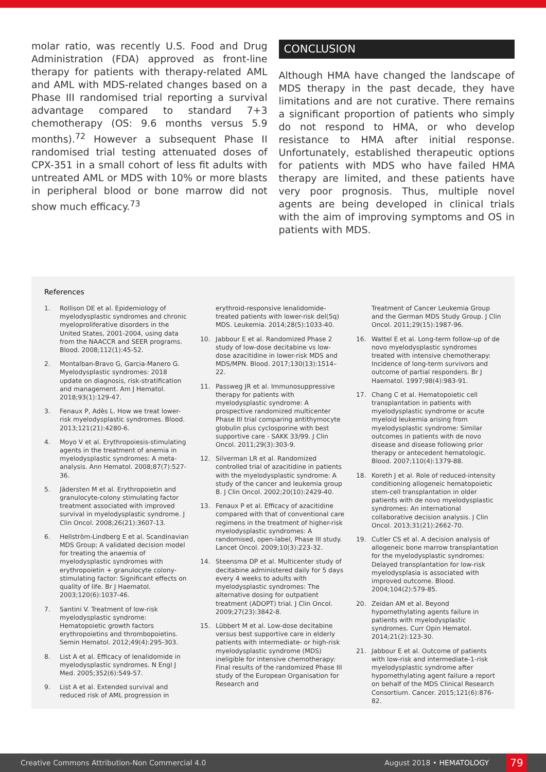molar ratio, was recently U.S. Food and Drug Administration (FDA) approved as front-line therapy for patients with therapy-related AML and AML with MDS-related changes based on a Phase III randomised trial reporting a survival advantage compared to standard 7+3 chemotherapy (OS: 9.6 months versus 5.9 months).<sup>72</sup> However a subsequent Phase II randomised trial testing attenuated doses of CPX-351 in a small cohort of less fit adults with untreated AML or MDS with 10% or more blasts in peripheral blood or bone marrow did not show much efficacy.<sup>73</sup>
CONCLUSION
Although HMA have changed the landscape of MDS therapy in the past decade, they have limitations and are not curative. There remains a significant proportion of patients who simply do not respond to HMA, or who develop resistance to HMA after initial response. Unfortunately, established therapeutic options for patients with MDS who have failed HMA therapy are limited, and these patients have very poor prognosis. Thus, multiple novel agents are being developed in clinical trials with the aim of improving symptoms and OS in patients with MDS.
References
1. Rollison DE et al. Epidemiology of myelodysplastic syndromes and chronic myeloproliferative disorders in the United States, 2001-2004, using data from the NAACCR and SEER programs. Blood. 2008;112(1):45-52.
2. Montalban-Bravo G, Garcia-Manero G. Myelodysplastic syndromes: 2018 update on diagnosis, risk-stratification and management. Am J Hematol. 2018;93(1):129-47.
3. Fenaux P, Adès L. How we treat lower-risk myelodysplastic syndromes. Blood. 2013;121(21):4280-6.
4. Moyo V et al. Erythropoiesis-stimulating agents in the treatment of anemia in myelodysplastic syndromes: A meta-analysis. Ann Hematol. 2008;87(7):527-36.
5. Jädersten M et al. Erythropoietin and granulocyte-colony stimulating factor treatment associated with improved survival in myelodysplastic syndrome. J Clin Oncol. 2008;26(21):3607-13.
6. Hellström-Lindberg E et al. Scandinavian MDS Group; A validated decision model for treating the anaemia of myelodysplastic syndromes with erythropoietin + granulocyte colony-stimulating factor: Significant effects on quality of life. Br J Haematol. 2003;120(6):1037-46.
7. Santini V. Treatment of low-risk myelodysplastic syndrome: Hematopoietic growth factors erythropoietins and thrombopoietins. Semin Hematol. 2012;49(4):295-303.
8. List A et al. Efficacy of lenalidomide in myelodysplastic syndromes. N Engl J Med. 2005;352(6):549-57.
9. List A et al. Extended survival and reduced risk of AML progression in
erythroid-responsive lenalidomide-treated patients with lower-risk del(5q) MDS. Leukemia. 2014;28(5):1033-40.
10. Jabbour E et al. Randomized Phase 2 study of low-dose decitabine vs low-dose azacitidine in lower-risk MDS and MDS/MPN. Blood. 2017;130(13):1514–22.
11. Passweg JR et al. Immunosuppressive therapy for patients with myelodysplastic syndrome: A prospective randomized multicenter Phase III trial comparing antithymocyte globulin plus cyclosporine with best supportive care - SAKK 33/99. J Clin Oncol. 2011;29(3):303-9.
12. Silverman LR et al. Randomized controlled trial of azacitidine in patients with the myelodysplastic syndrome: A study of the cancer and leukemia group B. J Clin Oncol. 2002;20(10):2429-40.
13. Fenaux P et al. Efficacy of azacitidine compared with that of conventional care regimens in the treatment of higher-risk myelodysplastic syndromes: A randomised, open-label, Phase III study. Lancet Oncol. 2009;10(3):223-32.
14. Steensma DP et al. Multicenter study of decitabine administered daily for 5 days every 4 weeks to adults with myelodysplastic syndromes: The alternative dosing for outpatient treatment (ADOPT) trial. J Clin Oncol. 2009;27(23):3842-8.
15. Lübbert M et al. Low-dose decitabine versus best supportive care in elderly patients with intermediate- or high-risk myelodysplastic syndrome (MDS) ineligible for intensive chemotherapy: Final results of the randomized Phase III study of the European Organisation for Research and
Treatment of Cancer Leukemia Group and the German MDS Study Group. J Clin Oncol. 2011;29(15):1987-96.
16. Wattel E et al. Long-term follow-up of de novo myelodysplastic syndromes treated with intensive chemotherapy: Incidence of long-term survivors and outcome of partial responders. Br J Haematol. 1997;98(4):983-91.
17. Chang C et al. Hematopoietic cell transplantation in patients with myelodysplastic syndrome or acute myeloid leukemia arising from myelodysplastic syndrome: Similar outcomes in patients with de novo disease and disease following prior therapy or antecedent hematologic. Blood. 2007;110(4):1379-88.
18. Koreth J et al. Role of reduced-intensity conditioning allogeneic hematopoietic stem-cell transplantation in older patients with de novo myelodysplastic syndromes: An international collaborative decision analysis. J Clin Oncol. 2013;31(21):2662-70.
19. Cutler CS et al. A decision analysis of allogeneic bone marrow transplantation for the myelodysplastic syndromes: Delayed transplantation for low-risk myelodysplasia is associated with improved outcome. Blood. 2004;104(2):579-85.
20. Zeidan AM et al. Beyond hypomethylating agents failure in patients with myelodysplastic syndromes. Curr Opin Hematol. 2014;21(2):123-30.
21. Jabbour E et al. Outcome of patients with low-risk and intermediate-1-risk myelodysplastic syndrome after hypomethylating agent failure a report on behalf of the MDS Clinical Research Consortium. Cancer. 2015;121(6):876-82.
Creative Commons Attribution-Non Commercial 4.0 August 2018 • HEMATOLOGY 79